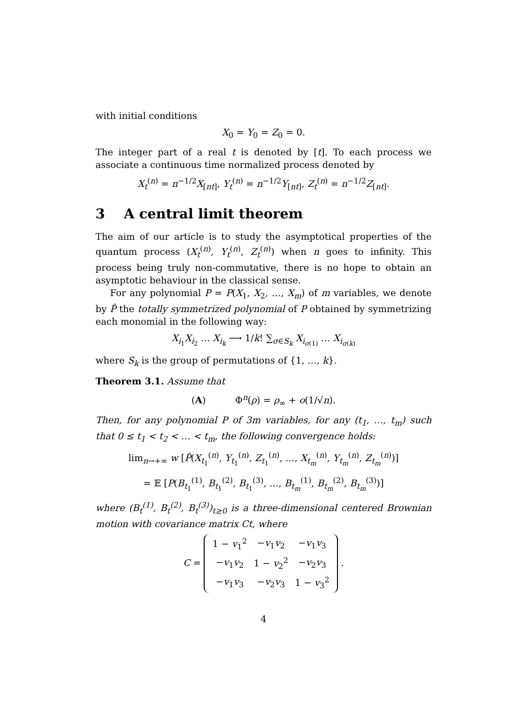with initial conditions
X<sub>0</sub> = Y<sub>0</sub> = Z<sub>0</sub> = 0.
The integer part of a real t is denoted by [t]. To each process we associate a continuous time normalized process denoted by
X<sub>t</sub><sup>(n)</sup> = n<sup>−1/2</sup>X<sub>[nt]</sub>, Y<sub>t</sub><sup>(n)</sup> = n<sup>−1/2</sup>Y<sub>[nt]</sub>, Z<sub>t</sub><sup>(n)</sup> = n<sup>−1/2</sup>Z<sub>[nt]</sub>.
3 A central limit theorem
The aim of our article is to study the asymptotical properties of the quantum process (X<sub>t</sub><sup>(n)</sup>, Y<sub>t</sub><sup>(n)</sup>, Z<sub>t</sub><sup>(n)</sup>) when n goes to infinity. This process being truly non-commutative, there is no hope to obtain an asymptotic behaviour in the classical sense.
For any polynomial P = P(X<sub>1</sub>, X<sub>2</sub>, …, X<sub>m</sub>) of m variables, we denote by P̂ the totally symmetrized polynomial of P obtained by symmetrizing each monomial in the following way:
X<sub>i<sub>1</sub></sub>X<sub>i<sub>2</sub></sub> … X<sub>i<sub>k</sub></sub> ⟶ 1/k! ∑<sub>σ∈S<sub>k</sub></sub> X<sub>i<sub>σ(1)</sub></sub> … X<sub>i<sub>σ(k)</sub></sub>
where S<sub>k</sub> is the group of permutations of {1, …, k}.
Theorem 3.1. Assume that
(A) Φ<sup>n</sup>(ρ) = ρ<sub>∞</sub> + o(1/√n).
Then, for any polynomial P of 3m variables, for any (t<sub>1</sub>, …, t<sub>m</sub>) such that 0 ≤ t<sub>1</sub> < t<sub>2</sub> < … < t<sub>m</sub>, the following convergence holds:
lim<sub>n→+∞</sub> w [P̂(X<sub>t<sub>1</sub></sub><sup>(n)</sup>, Y<sub>t<sub>1</sub></sub><sup>(n)</sup>, Z<sub>t<sub>1</sub></sub><sup>(n)</sup>, …, X<sub>t<sub>m</sub></sub><sup>(n)</sup>, Y<sub>t<sub>m</sub></sub><sup>(n)</sup>, Z<sub>t<sub>m</sub></sub><sup>(n)</sup>)]
= 𝔼 [P(B<sub>t<sub>1</sub></sub><sup>(1)</sup>, B<sub>t<sub>1</sub></sub><sup>(2)</sup>, B<sub>t<sub>1</sub></sub><sup>(3)</sup>, …, B<sub>t<sub>m</sub></sub><sup>(1)</sup>, B<sub>t<sub>m</sub></sub><sup>(2)</sup>, B<sub>t<sub>m</sub></sub><sup>(3)</sup>)]
where (B<sub>t</sub><sup>(1)</sup>, B<sub>t</sub><sup>(2)</sup>, B<sub>t</sub><sup>(3)</sup>)<sub>t≥0</sub> is a three-dimensional centered Brownian motion with covariance matrix Ct, where
C =
| 1 − v<sub>1</sub><sup>2</sup> | − v<sub>1</sub> v<sub>2</sub> | − v<sub>1</sub> v<sub>3</sub> |
| − v<sub>1</sub> v<sub>2</sub> | 1 − v<sub>2</sub><sup>2</sup> | − v<sub>2</sub> v<sub>3</sub> |
| − v<sub>1</sub> v<sub>3</sub> | − v<sub>2</sub> v<sub>3</sub> | 1 − v<sub>3</sub><sup>2</sup> |
.
4